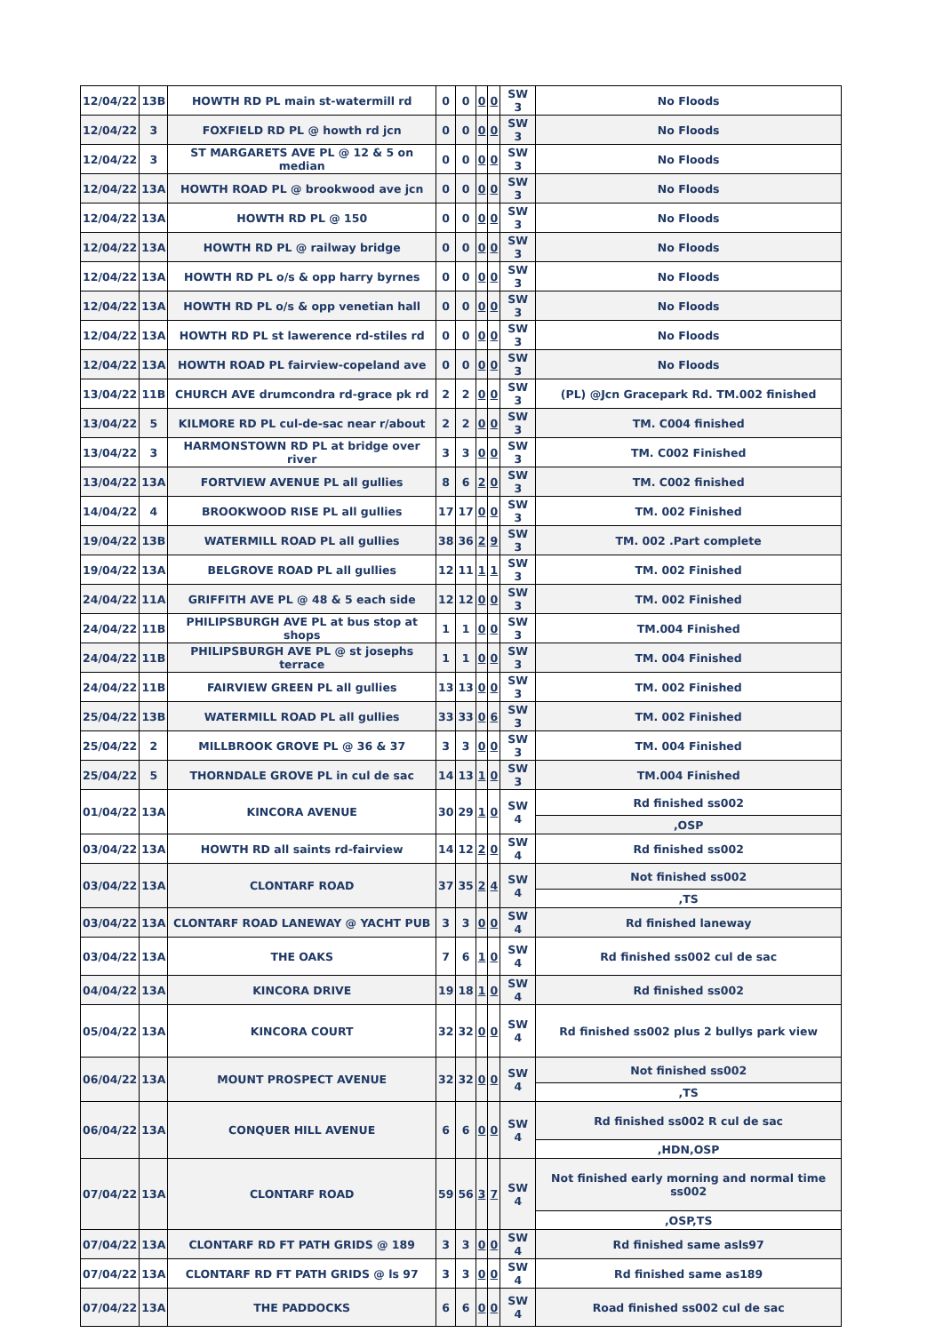| 12/04/22 | 13B | HOWTH RD PL main st-watermill rd | 0 | 0 | 0 | 0 | SW 3 | No Floods |
| 12/04/22 | 3 | FOXFIELD RD PL @ howth rd jcn | 0 | 0 | 0 | 0 | SW 3 | No Floods |
| 12/04/22 | 3 | ST MARGARETS AVE PL @ 12 & 5 on median | 0 | 0 | 0 | 0 | SW 3 | No Floods |
| 12/04/22 | 13A | HOWTH ROAD PL @ brookwood ave jcn | 0 | 0 | 0 | 0 | SW 3 | No Floods |
| 12/04/22 | 13A | HOWTH RD PL @ 150 | 0 | 0 | 0 | 0 | SW 3 | No Floods |
| 12/04/22 | 13A | HOWTH RD PL @ railway bridge | 0 | 0 | 0 | 0 | SW 3 | No Floods |
| 12/04/22 | 13A | HOWTH RD PL o/s & opp harry byrnes | 0 | 0 | 0 | 0 | SW 3 | No Floods |
| 12/04/22 | 13A | HOWTH RD PL o/s & opp venetian hall | 0 | 0 | 0 | 0 | SW 3 | No Floods |
| 12/04/22 | 13A | HOWTH RD PL st lawerence rd-stiles rd | 0 | 0 | 0 | 0 | SW 3 | No Floods |
| 12/04/22 | 13A | HOWTH ROAD PL fairview-copeland ave | 0 | 0 | 0 | 0 | SW 3 | No Floods |
| 13/04/22 | 11B | CHURCH AVE drumcondra rd-grace pk rd | 2 | 2 | 0 | 0 | SW 3 | (PL) @Jcn Gracepark Rd. TM.002 finished |
| 13/04/22 | 5 | KILMORE RD PL cul-de-sac near r/about | 2 | 2 | 0 | 0 | SW 3 | TM. C004 finished |
| 13/04/22 | 3 | HARMONSTOWN RD PL at bridge over river | 3 | 3 | 0 | 0 | SW 3 | TM. C002 Finished |
| 13/04/22 | 13A | FORTVIEW AVENUE PL all gullies | 8 | 6 | 2 | 0 | SW 3 | TM. C002 finished |
| 14/04/22 | 4 | BROOKWOOD RISE PL all gullies | 17 | 17 | 0 | 0 | SW 3 | TM. 002 Finished |
| 19/04/22 | 13B | WATERMILL ROAD PL all gullies | 38 | 36 | 2 | 9 | SW 3 | TM. 002 .Part complete |
| 19/04/22 | 13A | BELGROVE ROAD PL all gullies | 12 | 11 | 1 | 1 | SW 3 | TM. 002 Finished |
| 24/04/22 | 11A | GRIFFITH AVE PL @ 48 & 5 each side | 12 | 12 | 0 | 0 | SW 3 | TM. 002 Finished |
| 24/04/22 | 11B | PHILIPSBURGH AVE PL at bus stop at shops | 1 | 1 | 0 | 0 | SW 3 | TM.004 Finished |
| 24/04/22 | 11B | PHILIPSBURGH AVE PL @ st josephs terrace | 1 | 1 | 0 | 0 | SW 3 | TM. 004 Finished |
| 24/04/22 | 11B | FAIRVIEW GREEN PL all gullies | 13 | 13 | 0 | 0 | SW 3 | TM. 002 Finished |
| 25/04/22 | 13B | WATERMILL ROAD PL all gullies | 33 | 33 | 0 | 6 | SW 3 | TM. 002 Finished |
| 25/04/22 | 2 | MILLBROOK GROVE PL @ 36 & 37 | 3 | 3 | 0 | 0 | SW 3 | TM. 004 Finished |
| 25/04/22 | 5 | THORNDALE GROVE PL in cul de sac | 14 | 13 | 1 | 0 | SW 3 | TM.004 Finished |
| 01/04/22 | 13A | KINCORA AVENUE | 30 | 29 | 1 | 0 | SW 4 | Rd finished ss002 |
| | | | | | | | | ,OSP |
| 03/04/22 | 13A | HOWTH RD all saints rd-fairview | 14 | 12 | 2 | 0 | SW 4 | Rd finished ss002 |
| 03/04/22 | 13A | CLONTARF ROAD | 37 | 35 | 2 | 4 | SW 4 | Not finished ss002 |
| | | | | | | | | ,TS |
| 03/04/22 | 13A | CLONTARF ROAD LANEWAY @ YACHT PUB | 3 | 3 | 0 | 0 | SW 4 | Rd finished laneway |
| 03/04/22 | 13A | THE OAKS | 7 | 6 | 1 | 0 | SW 4 | Rd finished ss002 cul de sac |
| 04/04/22 | 13A | KINCORA DRIVE | 19 | 18 | 1 | 0 | SW 4 | Rd finished ss002 |
| 05/04/22 | 13A | KINCORA COURT | 32 | 32 | 0 | 0 | SW 4 | Rd finished ss002 plus 2 bullys park view |
| 06/04/22 | 13A | MOUNT PROSPECT AVENUE | 32 | 32 | 0 | 0 | SW 4 | Not finished ss002 |
| | | | | | | | | ,TS |
| 06/04/22 | 13A | CONQUER HILL AVENUE | 6 | 6 | 0 | 0 | SW 4 | Rd finished ss002 R cul de sac |
| | | | | | | | | ,HDN,OSP |
| 07/04/22 | 13A | CLONTARF ROAD | 59 | 56 | 3 | 7 | SW 4 | Not finished early morning and normal time ss002 |
| | | | | | | | | ,OSP,TS |
| 07/04/22 | 13A | CLONTARF RD FT PATH GRIDS @ 189 | 3 | 3 | 0 | 0 | SW 4 | Rd finished same asls97 |
| 07/04/22 | 13A | CLONTARF RD FT PATH GRIDS @ ls 97 | 3 | 3 | 0 | 0 | SW 4 | Rd finished same as189 |
| 07/04/22 | 13A | THE PADDOCKS | 6 | 6 | 0 | 0 | SW 4 | Road finished ss002 cul de sac |